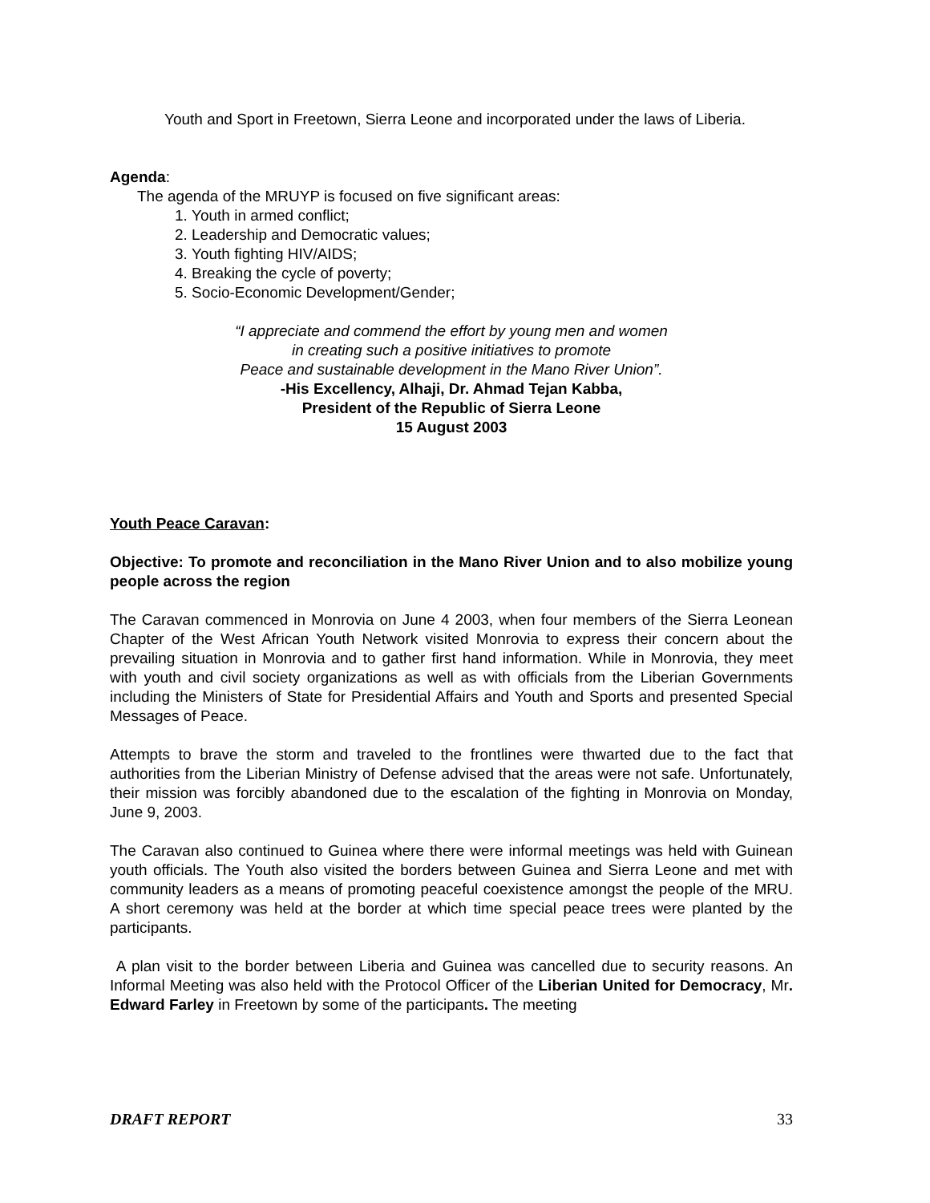Youth and Sport in Freetown, Sierra Leone and incorporated under the laws of Liberia.
Agenda:
The agenda of the MRUYP is focused on five significant areas:
1. Youth in armed conflict;
2. Leadership and Democratic values;
3. Youth fighting HIV/AIDS;
4. Breaking the cycle of poverty;
5. Socio-Economic Development/Gender;
“I appreciate and commend the effort by young men and women
in creating such a positive initiatives to promote
Peace and sustainable development in the Mano River Union”.
-His Excellency, Alhaji, Dr. Ahmad Tejan Kabba,
President of the Republic of Sierra Leone
15 August 2003
Youth Peace Caravan:
Objective: To promote and reconciliation in the Mano River Union and to also mobilize young people across the region
The Caravan commenced in Monrovia on June 4 2003, when four members of the Sierra Leonean Chapter of the West African Youth Network visited Monrovia to express their concern about the prevailing situation in Monrovia and to gather first hand information. While in Monrovia, they meet with youth and civil society organizations as well as with officials from the Liberian Governments including the Ministers of State for Presidential Affairs and Youth and Sports and presented Special Messages of Peace.
Attempts to brave the storm and traveled to the frontlines were thwarted due to the fact that authorities from the Liberian Ministry of Defense advised that the areas were not safe. Unfortunately, their mission was forcibly abandoned due to the escalation of the fighting in Monrovia on Monday, June 9, 2003.
The Caravan also continued to Guinea where there were informal meetings was held with Guinean youth officials. The Youth also visited the borders between Guinea and Sierra Leone and met with community leaders as a means of promoting peaceful coexistence amongst the people of the MRU. A short ceremony was held at the border at which time special peace trees were planted by the participants.
A plan visit to the border between Liberia and Guinea was cancelled due to security reasons. An Informal Meeting was also held with the Protocol Officer of the Liberian United for Democracy, Mr. Edward Farley in Freetown by some of the participants. The meeting
DRAFT REPORT 33